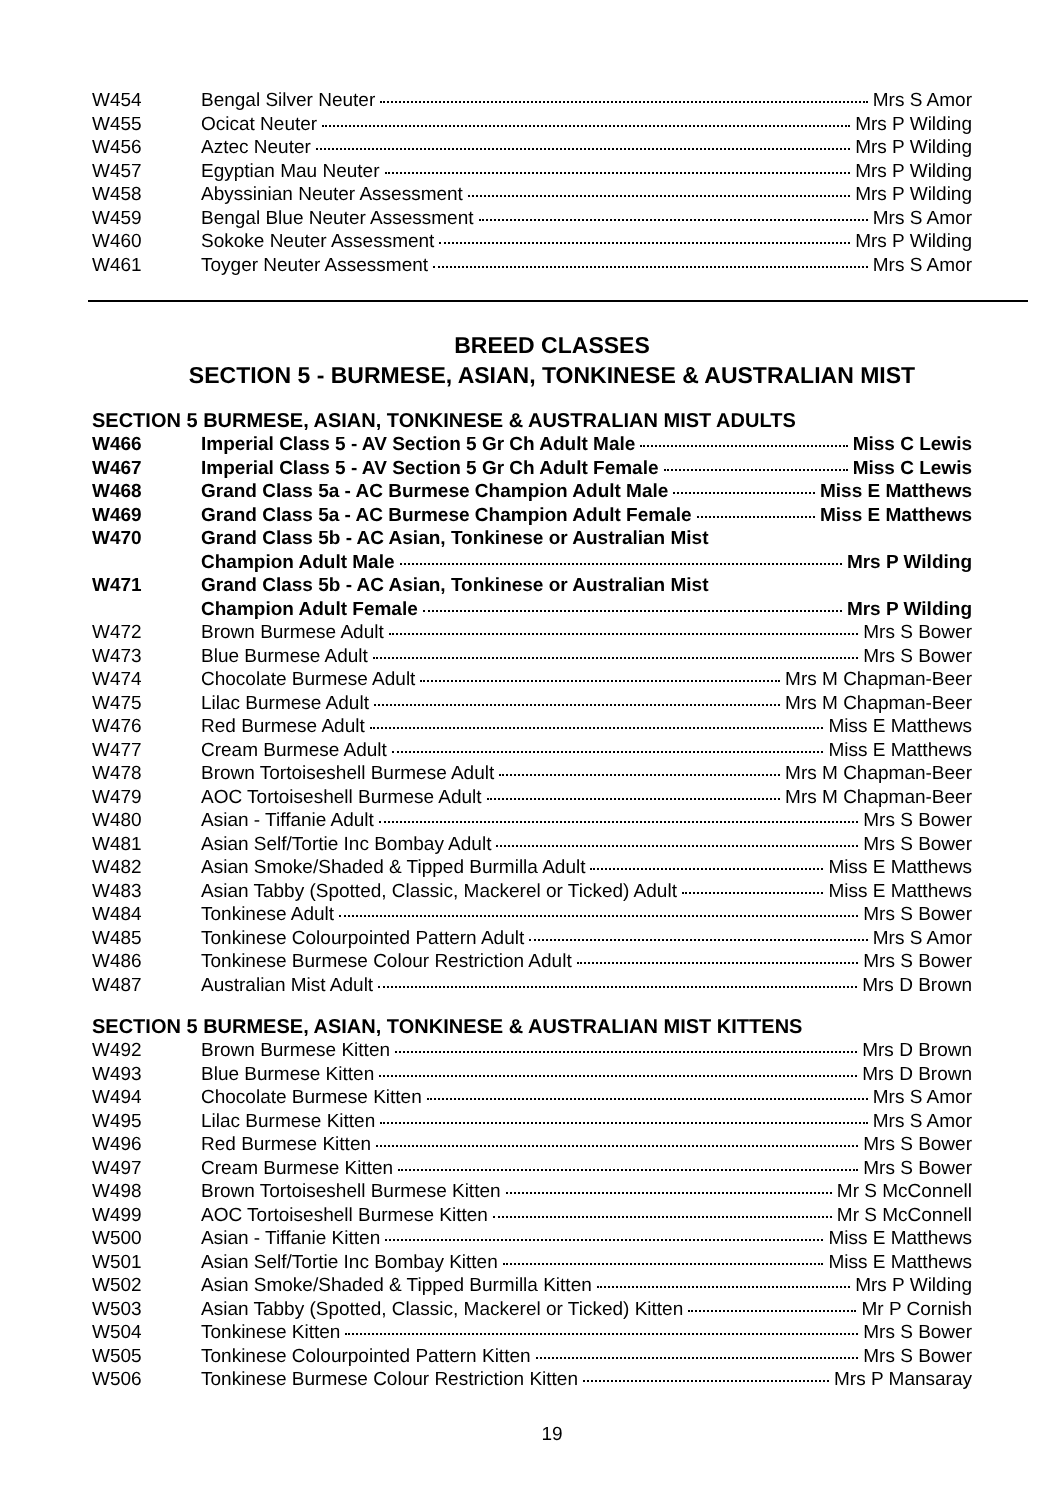| W454 | Bengal Silver Neuter Mrs S Amor |
| W455 | Ocicat Neuter Mrs P Wilding |
| W456 | Aztec Neuter Mrs P Wilding |
| W457 | Egyptian Mau Neuter Mrs P Wilding |
| W458 | Abyssinian Neuter Assessment Mrs P Wilding |
| W459 | Bengal Blue Neuter Assessment Mrs S Amor |
| W460 | Sokoke Neuter Assessment Mrs P Wilding |
| W461 | Toyger Neuter Assessment Mrs S Amor |
BREED CLASSES
SECTION 5 - BURMESE, ASIAN, TONKINESE & AUSTRALIAN MIST
SECTION 5 BURMESE, ASIAN, TONKINESE & AUSTRALIAN MIST ADULTS
| W466 | Imperial Class 5 - AV Section 5 Gr Ch Adult Male Miss C Lewis |
| W467 | Imperial Class 5 - AV Section 5 Gr Ch Adult Female Miss C Lewis |
| W468 | Grand Class 5a - AC Burmese Champion Adult Male Miss E Matthews |
| W469 | Grand Class 5a - AC Burmese Champion Adult Female Miss E Matthews |
| W470 | Grand Class 5b - AC Asian, Tonkinese or Australian Mist Champion Adult Male Mrs P Wilding |
| W471 | Grand Class 5b - AC Asian, Tonkinese or Australian Mist Champion Adult Female Mrs P Wilding |
| W472 | Brown Burmese Adult Mrs S Bower |
| W473 | Blue Burmese Adult Mrs S Bower |
| W474 | Chocolate Burmese Adult Mrs M Chapman-Beer |
| W475 | Lilac Burmese Adult Mrs M Chapman-Beer |
| W476 | Red Burmese Adult Miss E Matthews |
| W477 | Cream Burmese Adult Miss E Matthews |
| W478 | Brown Tortoiseshell Burmese Adult Mrs M Chapman-Beer |
| W479 | AOC Tortoiseshell Burmese Adult Mrs M Chapman-Beer |
| W480 | Asian - Tiffanie Adult Mrs S Bower |
| W481 | Asian Self/Tortie Inc Bombay Adult Mrs S Bower |
| W482 | Asian Smoke/Shaded & Tipped Burmilla Adult Miss E Matthews |
| W483 | Asian Tabby (Spotted, Classic, Mackerel or Ticked) Adult Miss E Matthews |
| W484 | Tonkinese Adult Mrs S Bower |
| W485 | Tonkinese Colourpointed Pattern Adult Mrs S Amor |
| W486 | Tonkinese Burmese Colour Restriction Adult Mrs S Bower |
| W487 | Australian Mist Adult Mrs D Brown |
SECTION 5 BURMESE, ASIAN, TONKINESE & AUSTRALIAN MIST KITTENS
| W492 | Brown Burmese Kitten Mrs D Brown |
| W493 | Blue Burmese Kitten Mrs D Brown |
| W494 | Chocolate Burmese Kitten Mrs S Amor |
| W495 | Lilac Burmese Kitten Mrs S Amor |
| W496 | Red Burmese Kitten Mrs S Bower |
| W497 | Cream Burmese Kitten Mrs S Bower |
| W498 | Brown Tortoiseshell Burmese Kitten Mr S McConnell |
| W499 | AOC Tortoiseshell Burmese Kitten Mr S McConnell |
| W500 | Asian - Tiffanie Kitten Miss E Matthews |
| W501 | Asian Self/Tortie Inc Bombay Kitten Miss E Matthews |
| W502 | Asian Smoke/Shaded & Tipped Burmilla Kitten Mrs P Wilding |
| W503 | Asian Tabby (Spotted, Classic, Mackerel or Ticked) Kitten Mr P Cornish |
| W504 | Tonkinese Kitten Mrs S Bower |
| W505 | Tonkinese Colourpointed Pattern Kitten Mrs S Bower |
| W506 | Tonkinese Burmese Colour Restriction Kitten Mrs P Mansaray |
19